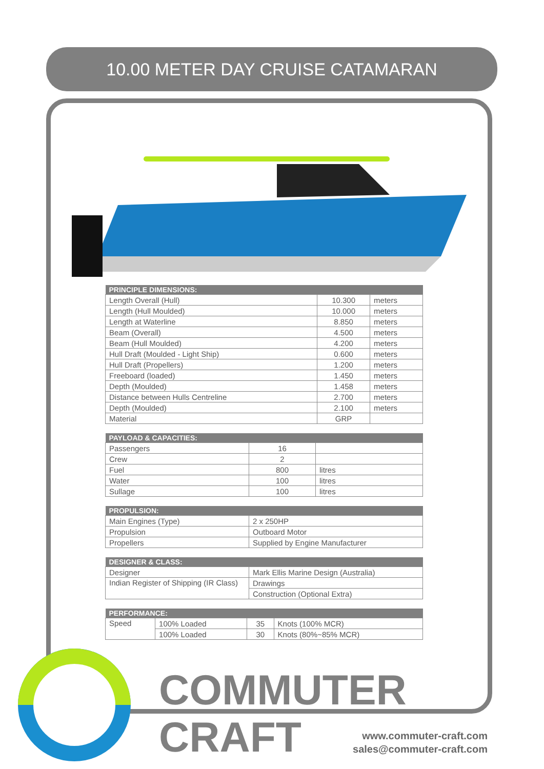10.00 METER DAY CRUISE CATAMARAN
| PRINCIPLE DIMENSIONS: | | |
| --- | --- | --- |
| Length Overall (Hull) | 10.300 | meters |
| Length (Hull Moulded) | 10.000 | meters |
| Length at Waterline | 8.850 | meters |
| Beam (Overall) | 4.500 | meters |
| Beam (Hull Moulded) | 4.200 | meters |
| Hull Draft (Moulded - Light Ship) | 0.600 | meters |
| Hull Draft (Propellers) | 1.200 | meters |
| Freeboard (loaded) | 1.450 | meters |
| Depth (Moulded) | 1.458 | meters |
| Distance between Hulls Centreline | 2.700 | meters |
| Depth (Moulded) | 2.100 | meters |
| Material | GRP | |
| PAYLOAD & CAPACITIES: | | |
| --- | --- | --- |
| Passengers | 16 | |
| Crew | 2 | |
| Fuel | 800 | litres |
| Water | 100 | litres |
| Sullage | 100 | litres |
| PROPULSION: | |
| --- | --- |
| Main Engines (Type) | 2 x 250HP |
| Propulsion | Outboard Motor |
| Propellers | Supplied by Engine Manufacturer |
| DESIGNER & CLASS: | |
| --- | --- |
| Designer | Mark Ellis Marine Design (Australia) |
| Indian Register of Shipping (IR Class) | Drawings |
| | Construction (Optional Extra) |
| PERFORMANCE: | | | |
| --- | --- | --- | --- |
| Speed | 100% Loaded | 35 | Knots (100% MCR) |
| | 100% Loaded | 30 | Knots (80%~85% MCR) |
COMMUTER
CRAFT
www.commuter-craft.com
sales@commuter-craft.com